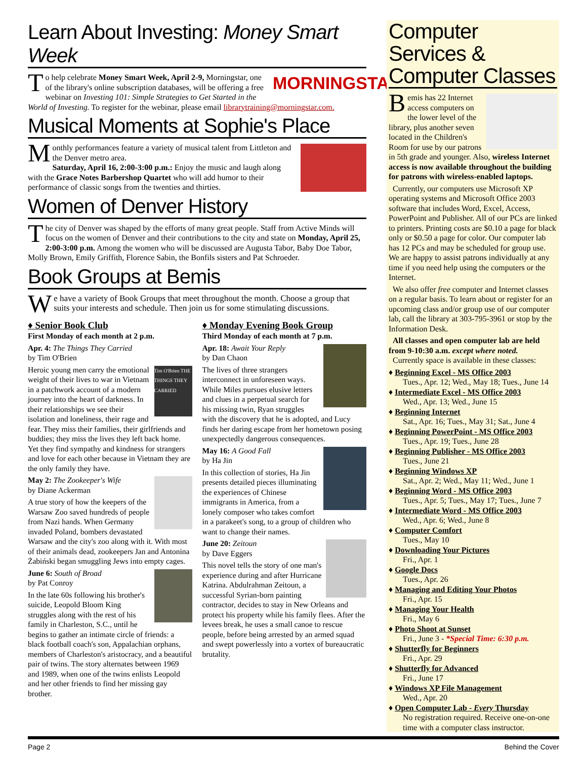Learn About Investing: Money Smart Week
MORNINGSTAR
To help celebrate Money Smart Week, April 2-9, Morningstar, one of the library's online subscription databases, will be offering a free webinar on Investing 101: Simple Strategies to Get Started in the World of Investing. To register for the webinar, please email librarytraining@morningstar.com.
Musical Moments at Sophie's Place
Monthly performances feature a variety of musical talent from Littleton and the Denver metro area.
Saturday, April 16, 2:00-3:00 p.m.: Enjoy the music and laugh along with the Grace Notes Barbershop Quartet who will add humor to their performance of classic songs from the twenties and thirties.
Women of Denver History
The city of Denver was shaped by the efforts of many great people. Staff from Active Minds will focus on the women of Denver and their contributions to the city and state on Monday, April 25, 2:00-3:00 p.m. Among the women who will be discussed are Augusta Tabor, Baby Doe Tabor, Molly Brown, Emily Griffith, Florence Sabin, the Bonfils sisters and Pat Schroeder.
Book Groups at Bemis
We have a variety of Book Groups that meet throughout the month. Choose a group that suits your interests and schedule. Then join us for some stimulating discussions.
♦ Senior Book Club
First Monday of each month at 2 p.m.
Apr. 4: The Things They Carried
by Tim O'Brien
Tim O'Brien THE THINGS THEY CARRIED
Heroic young men carry the emotional weight of their lives to war in Vietnam in a patchwork account of a modern journey into the heart of darkness. In their relationships we see their isolation and loneliness, their rage and fear. They miss their families, their girlfriends and buddies; they miss the lives they left back home. Yet they find sympathy and kindness for strangers and love for each other because in Vietnam they are the only family they have.
May 2: The Zookeeper's Wife
by Diane Ackerman
A true story of how the keepers of the Warsaw Zoo saved hundreds of people from Nazi hands. When Germany invaded Poland, bombers devastated Warsaw and the city's zoo along with it. With most of their animals dead, zookeepers Jan and Antonina Żabiński began smuggling Jews into empty cages.
June 6: South of Broad
by Pat Conroy
In the late 60s following his brother's suicide, Leopold Bloom King struggles along with the rest of his family in Charleston, S.C., until he begins to gather an intimate circle of friends: a black football coach's son, Appalachian orphans, members of Charleston's aristocracy, and a beautiful pair of twins. The story alternates between 1969 and 1989, when one of the twins enlists Leopold and her other friends to find her missing gay brother.
♦ Monday Evening Book Group
Third Monday of each month at 7 p.m.
Apr. 18: Await Your Reply
by Dan Chaon
The lives of three strangers interconnect in unforeseen ways. While Miles pursues elusive letters and clues in a perpetual search for his missing twin, Ryan struggles with the discovery that he is adopted, and Lucy finds her daring escape from her hometown posing unexpectedly dangerous consequences.
May 16: A Good Fall
by Ha Jin
In this collection of stories, Ha Jin presents detailed pieces illuminating the experiences of Chinese immigrants in America, from a lonely composer who takes comfort in a parakeet's song, to a group of children who want to change their names.
June 20: Zeitoun
by Dave Eggers
This novel tells the story of one man's experience during and after Hurricane Katrina. Abdulrahman Zeitoun, a successful Syrian-born painting contractor, decides to stay in New Orleans and protect his property while his family flees. After the levees break, he uses a small canoe to rescue people, before being arrested by an armed squad and swept powerlessly into a vortex of bureaucratic brutality.
Computer Services & Computer Classes
Bemis has 22 Internet access computers on the lower level of the library, plus another seven located in the Children's Room for use by our patrons in 5th grade and younger. Also, wireless Internet access is now available throughout the building for patrons with wireless-enabled laptops.
Currently, our computers use Microsoft XP operating systems and Microsoft Office 2003 software that includes Word, Excel, Access, PowerPoint and Publisher. All of our PCs are linked to printers. Printing costs are $0.10 a page for black only or $0.50 a page for color. Our computer lab has 12 PCs and may be scheduled for group use. We are happy to assist patrons individually at any time if you need help using the computers or the Internet.
We also offer free computer and Internet classes on a regular basis. To learn about or register for an upcoming class and/or group use of our computer lab, call the library at 303-795-3961 or stop by the Information Desk.
All classes and open computer lab are held from 9-10:30 a.m. except where noted.
Currently space is available in these classes:
♦ Beginning Excel - MS Office 2003
Tues., Apr. 12; Wed., May 18; Tues., June 14
♦ Intermediate Excel - MS Office 2003
Wed., Apr. 13; Wed., June 15
♦ Beginning Internet
Sat., Apr. 16; Tues., May 31; Sat., June 4
♦ Beginning PowerPoint - MS Office 2003
Tues., Apr. 19; Tues., June 28
♦ Beginning Publisher - MS Office 2003
Tues., June 21
♦ Beginning Windows XP
Sat., Apr. 2; Wed., May 11; Wed., June 1
♦ Beginning Word - MS Office 2003
Tues., Apr. 5; Tues., May 17; Tues., June 7
♦ Intermediate Word - MS Office 2003
Wed., Apr. 6; Wed., June 8
♦ Computer Comfort
Tues., May 10
♦ Downloading Your Pictures
Fri., Apr. 1
♦ Google Docs
Tues., Apr. 26
♦ Managing and Editing Your Photos
Fri., Apr. 15
♦ Managing Your Health
Fri., May 6
♦ Photo Shoot at Sunset
Fri., June 3 - *Special Time: 6:30 p.m.
♦ Shutterfly for Beginners
Fri., Apr. 29
♦ Shutterfly for Advanced
Fri., June 17
♦ Windows XP File Management
Wed., Apr. 20
♦ Open Computer Lab - Every Thursday
No registration required. Receive one-on-one time with a computer class instructor.
Page 2 Behind the Cover